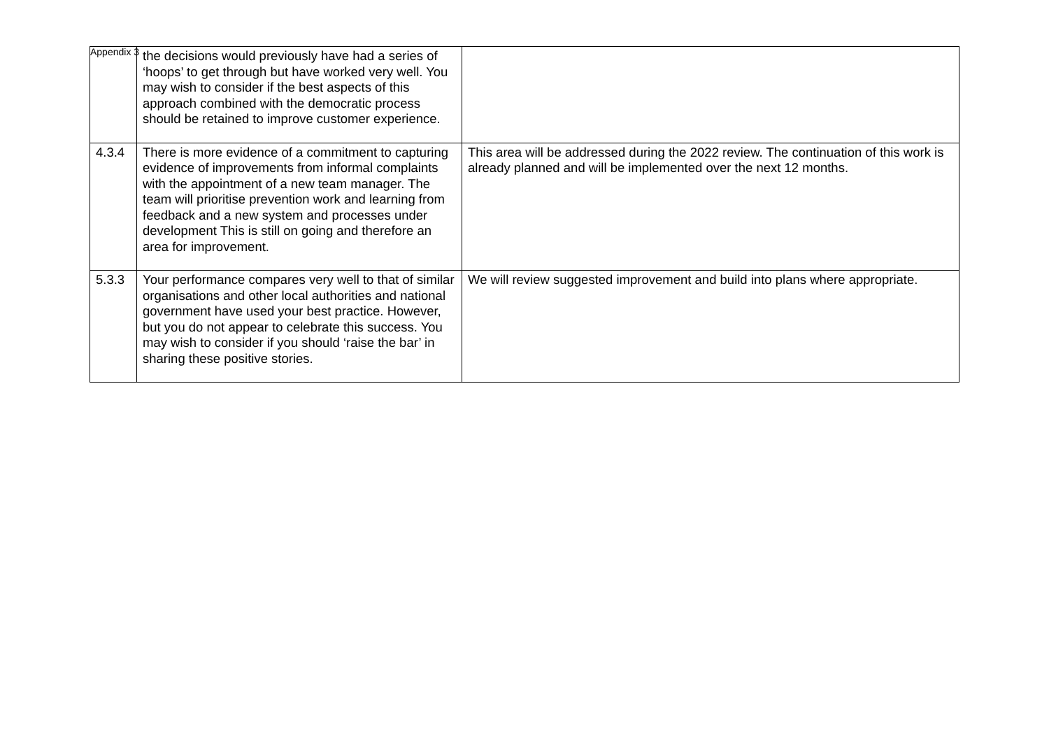Appendix 3
| | the decisions would previously have had a series of ‘hoops’ to get through but have worked very well. You may wish to consider if the best aspects of this approach combined with the democratic process should be retained to improve customer experience. | |
| 4.3.4 | There is more evidence of a commitment to capturing evidence of improvements from informal complaints with the appointment of a new team manager. The team will prioritise prevention work and learning from feedback and a new system and processes under development This is still on going and therefore an area for improvement. | This area will be addressed during the 2022 review. The continuation of this work is already planned and will be implemented over the next 12 months. |
| 5.3.3 | Your performance compares very well to that of similar organisations and other local authorities and national government have used your best practice. However, but you do not appear to celebrate this success. You may wish to consider if you should ‘raise the bar’ in sharing these positive stories. | We will review suggested improvement and build into plans where appropriate. |